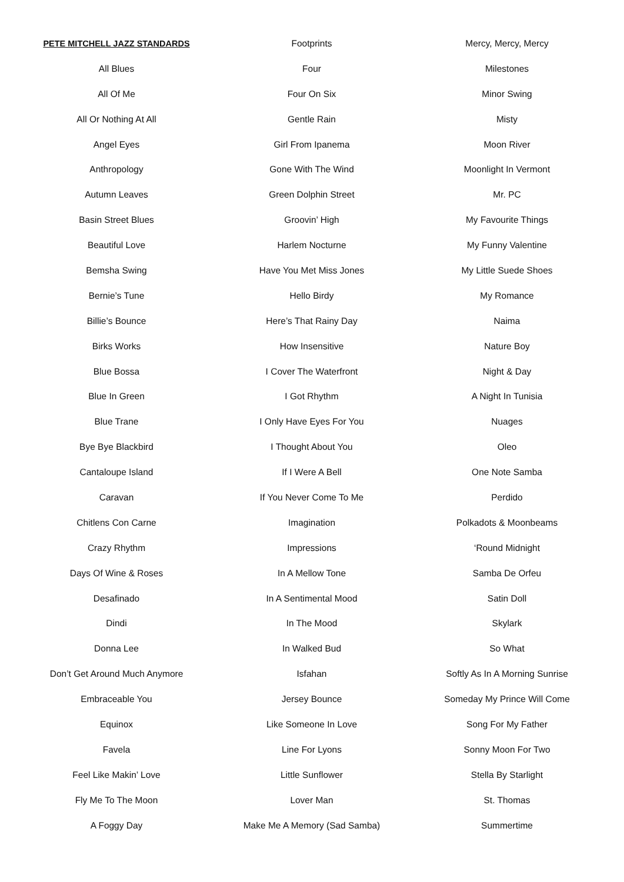PETE MITCHELL JAZZ STANDARDS
All Blues
All Of Me
All Or Nothing At All
Angel Eyes
Anthropology
Autumn Leaves
Basin Street Blues
Beautiful Love
Bemsha Swing
Bernie’s Tune
Billie’s Bounce
Birks Works
Blue Bossa
Blue In Green
Blue Trane
Bye Bye Blackbird
Cantaloupe Island
Caravan
Chitlens Con Carne
Crazy Rhythm
Days Of Wine & Roses
Desafinado
Dindi
Donna Lee
Don’t Get Around Much Anymore
Embraceable You
Equinox
Favela
Feel Like Makin’ Love
Fly Me To The Moon
A Foggy Day
Footprints
Four
Four On Six
Gentle Rain
Girl From Ipanema
Gone With The Wind
Green Dolphin Street
Groovin’ High
Harlem Nocturne
Have You Met Miss Jones
Hello Birdy
Here’s That Rainy Day
How Insensitive
I Cover The Waterfront
I Got Rhythm
I Only Have Eyes For You
I Thought About You
If I Were A Bell
If You Never Come To Me
Imagination
Impressions
In A Mellow Tone
In A Sentimental Mood
In The Mood
In Walked Bud
Isfahan
Jersey Bounce
Like Someone In Love
Line For Lyons
Little Sunflower
Lover Man
Make Me A Memory (Sad Samba)
Mercy, Mercy, Mercy
Milestones
Minor Swing
Misty
Moon River
Moonlight In Vermont
Mr. PC
My Favourite Things
My Funny Valentine
My Little Suede Shoes
My Romance
Naima
Nature Boy
Night & Day
A Night In Tunisia
Nuages
Oleo
One Note Samba
Perdido
Polkadots & Moonbeams
‘Round Midnight
Samba De Orfeu
Satin Doll
Skylark
So What
Softly As In A Morning Sunrise
Someday My Prince Will Come
Song For My Father
Sonny Moon For Two
Stella By Starlight
St. Thomas
Summertime